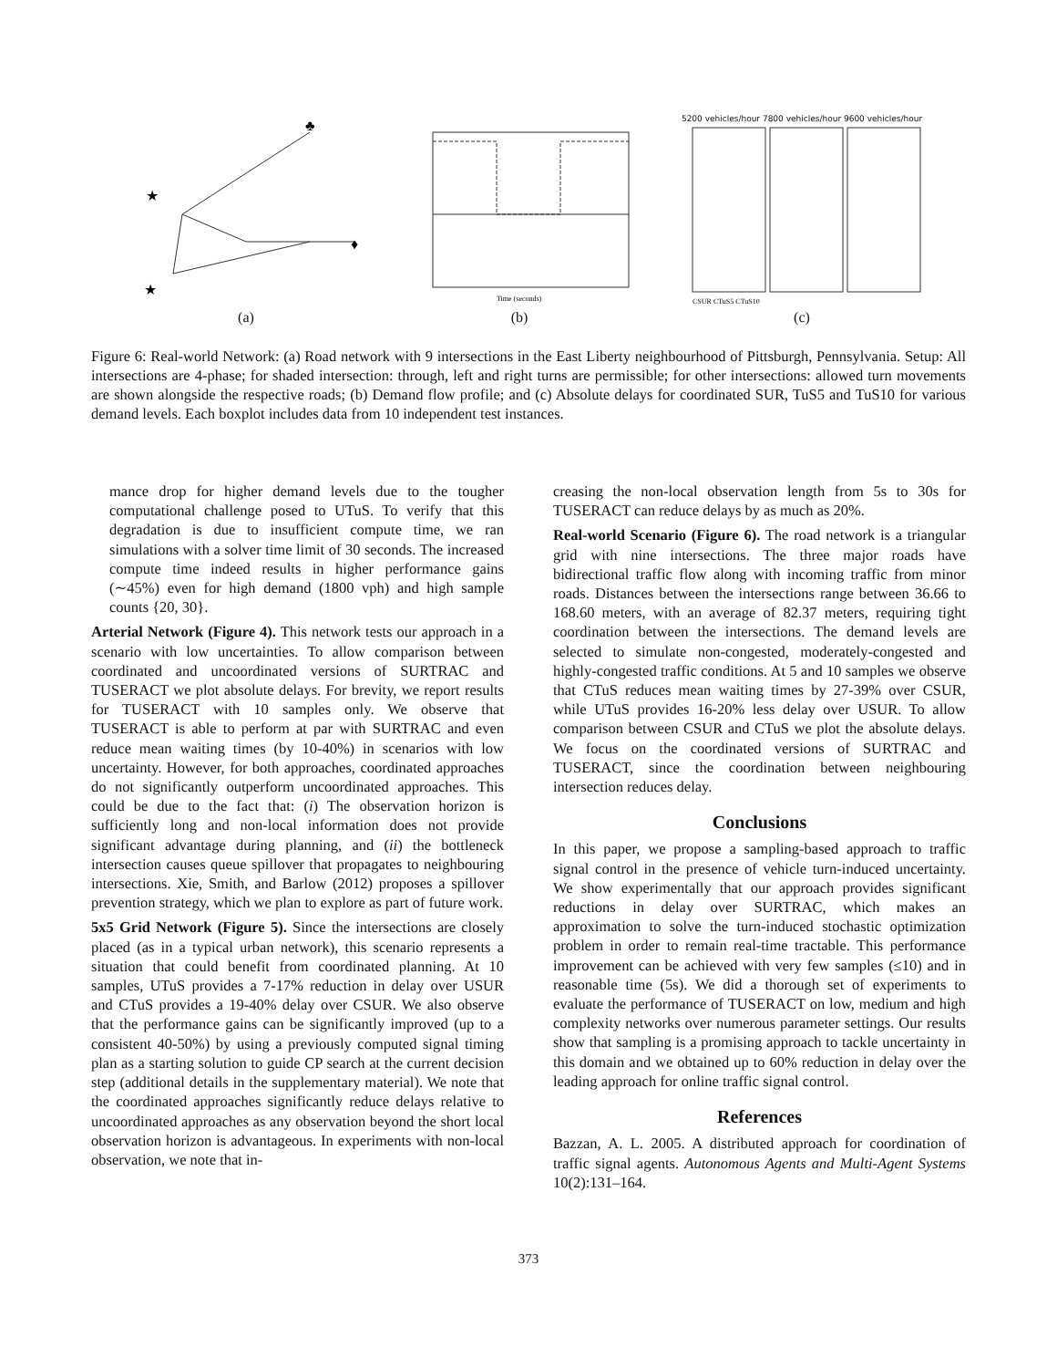♣
★
♦
★
(a)
Time (seconds)
(b)
5200 vehicles/hour 7800 vehicles/hour 9600 vehicles/hour
CSUR CTuS5 CTuS10
(c)
Figure 6: Real-world Network: (a) Road network with 9 intersections in the East Liberty neighbourhood of Pittsburgh, Pennsylvania. Setup: All intersections are 4-phase; for shaded intersection: through, left and right turns are permissible; for other intersections: allowed turn movements are shown alongside the respective roads; (b) Demand flow profile; and (c) Absolute delays for coordinated SUR, TuS5 and TuS10 for various demand levels. Each boxplot includes data from 10 independent test instances.
mance drop for higher demand levels due to the tougher computational challenge posed to UTuS. To verify that this degradation is due to insufficient compute time, we ran simulations with a solver time limit of 30 seconds. The increased compute time indeed results in higher performance gains (∼45%) even for high demand (1800 vph) and high sample counts {20, 30}.
Arterial Network (Figure 4). This network tests our approach in a scenario with low uncertainties. To allow comparison between coordinated and uncoordinated versions of SURTRAC and TUSERACT we plot absolute delays. For brevity, we report results for TUSERACT with 10 samples only. We observe that TUSERACT is able to perform at par with SURTRAC and even reduce mean waiting times (by 10-40%) in scenarios with low uncertainty. However, for both approaches, coordinated approaches do not significantly outperform uncoordinated approaches. This could be due to the fact that: (i) The observation horizon is sufficiently long and non-local information does not provide significant advantage during planning, and (ii) the bottleneck intersection causes queue spillover that propagates to neighbouring intersections. Xie, Smith, and Barlow (2012) proposes a spillover prevention strategy, which we plan to explore as part of future work.
5x5 Grid Network (Figure 5). Since the intersections are closely placed (as in a typical urban network), this scenario represents a situation that could benefit from coordinated planning. At 10 samples, UTuS provides a 7-17% reduction in delay over USUR and CTuS provides a 19-40% delay over CSUR. We also observe that the performance gains can be significantly improved (up to a consistent 40-50%) by using a previously computed signal timing plan as a starting solution to guide CP search at the current decision step (additional details in the supplementary material). We note that the coordinated approaches significantly reduce delays relative to uncoordinated approaches as any observation beyond the short local observation horizon is advantageous. In experiments with non-local observation, we note that in-
creasing the non-local observation length from 5s to 30s for TUSERACT can reduce delays by as much as 20%.
Real-world Scenario (Figure 6). The road network is a triangular grid with nine intersections. The three major roads have bidirectional traffic flow along with incoming traffic from minor roads. Distances between the intersections range between 36.66 to 168.60 meters, with an average of 82.37 meters, requiring tight coordination between the intersections. The demand levels are selected to simulate non-congested, moderately-congested and highly-congested traffic conditions. At 5 and 10 samples we observe that CTuS reduces mean waiting times by 27-39% over CSUR, while UTuS provides 16-20% less delay over USUR. To allow comparison between CSUR and CTuS we plot the absolute delays. We focus on the coordinated versions of SURTRAC and TUSERACT, since the coordination between neighbouring intersection reduces delay.
Conclusions
In this paper, we propose a sampling-based approach to traffic signal control in the presence of vehicle turn-induced uncertainty. We show experimentally that our approach provides significant reductions in delay over SURTRAC, which makes an approximation to solve the turn-induced stochastic optimization problem in order to remain real-time tractable. This performance improvement can be achieved with very few samples (≤10) and in reasonable time (5s). We did a thorough set of experiments to evaluate the performance of TUSERACT on low, medium and high complexity networks over numerous parameter settings. Our results show that sampling is a promising approach to tackle uncertainty in this domain and we obtained up to 60% reduction in delay over the leading approach for online traffic signal control.
References
Bazzan, A. L. 2005. A distributed approach for coordination of traffic signal agents. Autonomous Agents and Multi-Agent Systems 10(2):131–164.
373